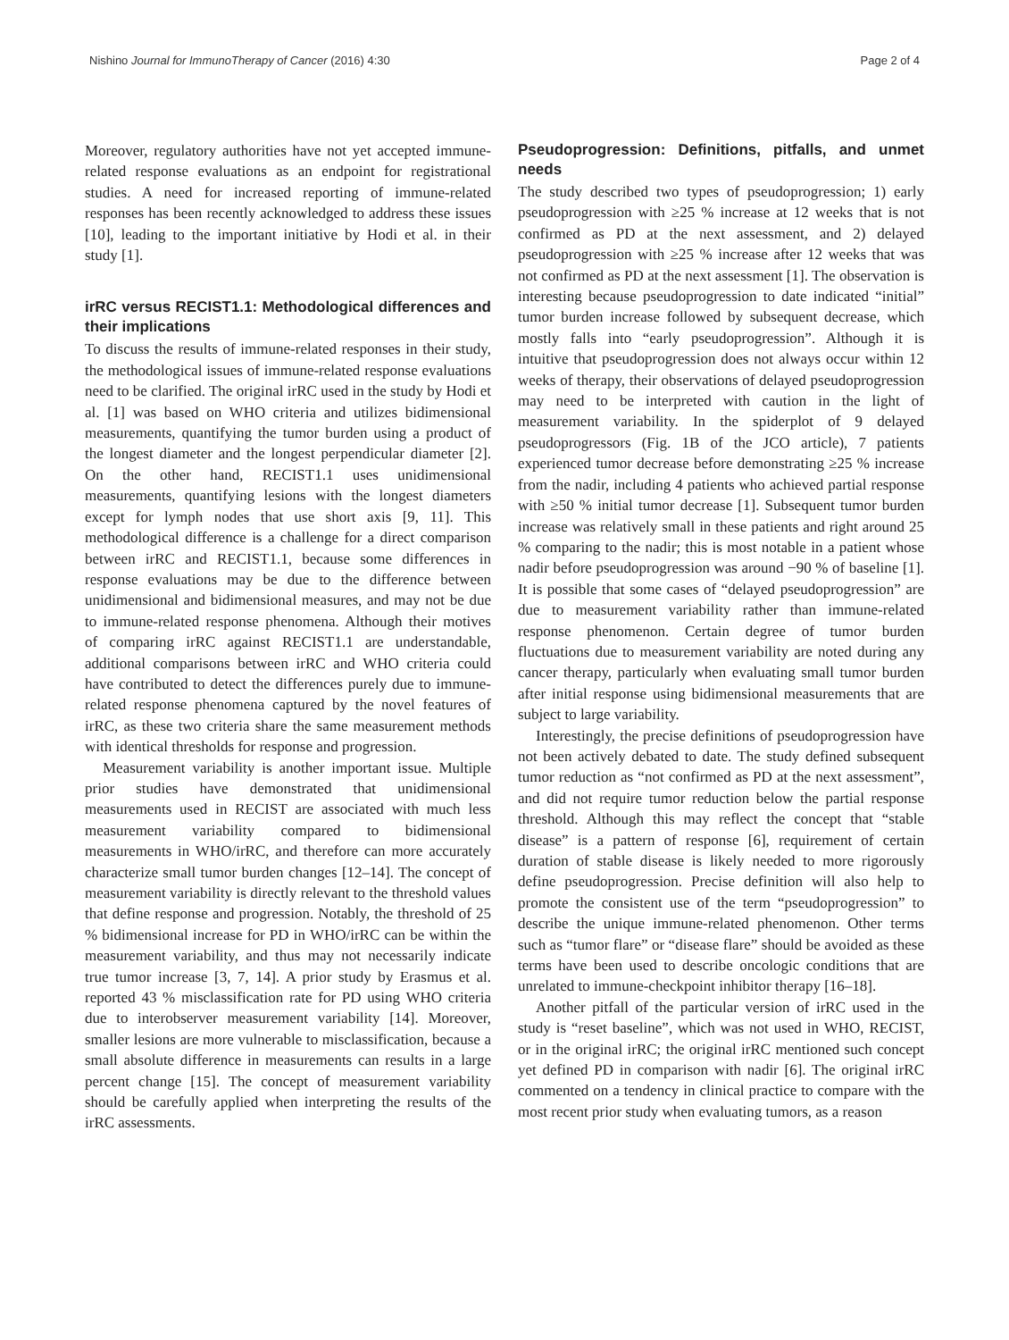Nishino Journal for ImmunoTherapy of Cancer (2016) 4:30 Page 2 of 4
Moreover, regulatory authorities have not yet accepted immune-related response evaluations as an endpoint for registrational studies. A need for increased reporting of immune-related responses has been recently acknowledged to address these issues [10], leading to the important initiative by Hodi et al. in their study [1].
irRC versus RECIST1.1: Methodological differences and their implications
To discuss the results of immune-related responses in their study, the methodological issues of immune-related response evaluations need to be clarified. The original irRC used in the study by Hodi et al. [1] was based on WHO criteria and utilizes bidimensional measurements, quantifying the tumor burden using a product of the longest diameter and the longest perpendicular diameter [2]. On the other hand, RECIST1.1 uses unidimensional measurements, quantifying lesions with the longest diameters except for lymph nodes that use short axis [9, 11]. This methodological difference is a challenge for a direct comparison between irRC and RECIST1.1, because some differences in response evaluations may be due to the difference between unidimensional and bidimensional measures, and may not be due to immune-related response phenomena. Although their motives of comparing irRC against RECIST1.1 are understandable, additional comparisons between irRC and WHO criteria could have contributed to detect the differences purely due to immune-related response phenomena captured by the novel features of irRC, as these two criteria share the same measurement methods with identical thresholds for response and progression.
Measurement variability is another important issue. Multiple prior studies have demonstrated that unidimensional measurements used in RECIST are associated with much less measurement variability compared to bidimensional measurements in WHO/irRC, and therefore can more accurately characterize small tumor burden changes [12–14]. The concept of measurement variability is directly relevant to the threshold values that define response and progression. Notably, the threshold of 25 % bidimensional increase for PD in WHO/irRC can be within the measurement variability, and thus may not necessarily indicate true tumor increase [3, 7, 14]. A prior study by Erasmus et al. reported 43 % misclassification rate for PD using WHO criteria due to interobserver measurement variability [14]. Moreover, smaller lesions are more vulnerable to misclassification, because a small absolute difference in measurements can results in a large percent change [15]. The concept of measurement variability should be carefully applied when interpreting the results of the irRC assessments.
Pseudoprogression: Definitions, pitfalls, and unmet needs
The study described two types of pseudoprogression; 1) early pseudoprogression with ≥25 % increase at 12 weeks that is not confirmed as PD at the next assessment, and 2) delayed pseudoprogression with ≥25 % increase after 12 weeks that was not confirmed as PD at the next assessment [1]. The observation is interesting because pseudoprogression to date indicated “initial” tumor burden increase followed by subsequent decrease, which mostly falls into “early pseudoprogression”. Although it is intuitive that pseudoprogression does not always occur within 12 weeks of therapy, their observations of delayed pseudoprogression may need to be interpreted with caution in the light of measurement variability. In the spiderplot of 9 delayed pseudoprogressors (Fig. 1B of the JCO article), 7 patients experienced tumor decrease before demonstrating ≥25 % increase from the nadir, including 4 patients who achieved partial response with ≥50 % initial tumor decrease [1]. Subsequent tumor burden increase was relatively small in these patients and right around 25 % comparing to the nadir; this is most notable in a patient whose nadir before pseudoprogression was around −90 % of baseline [1]. It is possible that some cases of “delayed pseudoprogression” are due to measurement variability rather than immune-related response phenomenon. Certain degree of tumor burden fluctuations due to measurement variability are noted during any cancer therapy, particularly when evaluating small tumor burden after initial response using bidimensional measurements that are subject to large variability.
Interestingly, the precise definitions of pseudoprogression have not been actively debated to date. The study defined subsequent tumor reduction as “not confirmed as PD at the next assessment”, and did not require tumor reduction below the partial response threshold. Although this may reflect the concept that “stable disease” is a pattern of response [6], requirement of certain duration of stable disease is likely needed to more rigorously define pseudoprogression. Precise definition will also help to promote the consistent use of the term “pseudoprogression” to describe the unique immune-related phenomenon. Other terms such as “tumor flare” or “disease flare” should be avoided as these terms have been used to describe oncologic conditions that are unrelated to immune-checkpoint inhibitor therapy [16–18].
Another pitfall of the particular version of irRC used in the study is “reset baseline”, which was not used in WHO, RECIST, or in the original irRC; the original irRC mentioned such concept yet defined PD in comparison with nadir [6]. The original irRC commented on a tendency in clinical practice to compare with the most recent prior study when evaluating tumors, as a reason